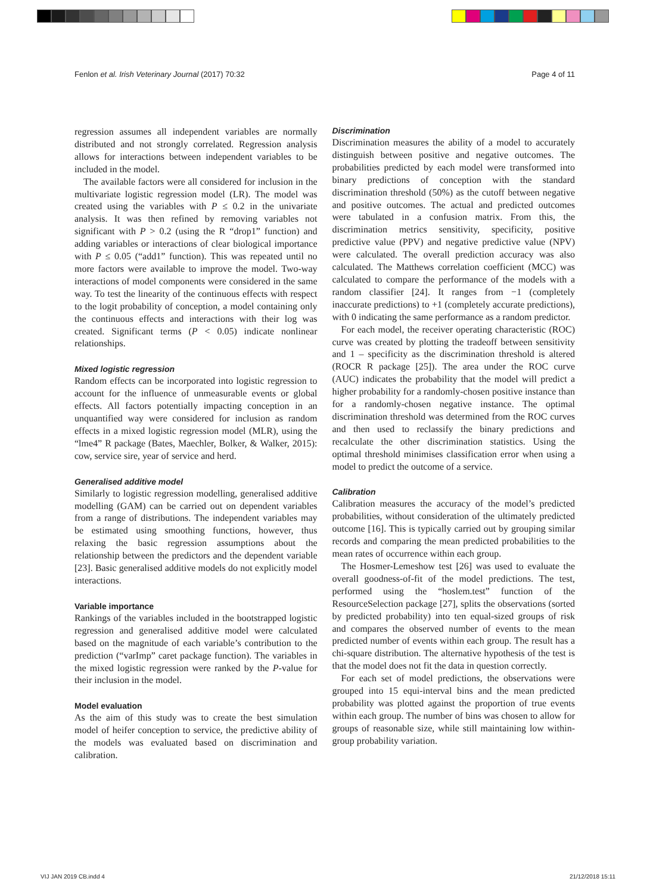Fenlon et al. Irish Veterinary Journal (2017) 70:32 Page 4 of 11
regression assumes all independent variables are normally distributed and not strongly correlated. Regression analysis allows for interactions between independent variables to be included in the model.
The available factors were all considered for inclusion in the multivariate logistic regression model (LR). The model was created using the variables with P ≤ 0.2 in the univariate analysis. It was then refined by removing variables not significant with P > 0.2 (using the R “drop1” function) and adding variables or interactions of clear biological importance with P ≤ 0.05 (“add1” function). This was repeated until no more factors were available to improve the model. Two-way interactions of model components were considered in the same way. To test the linearity of the continuous effects with respect to the logit probability of conception, a model containing only the continuous effects and interactions with their log was created. Significant terms (P < 0.05) indicate nonlinear relationships.
Mixed logistic regression
Random effects can be incorporated into logistic regression to account for the influence of unmeasurable events or global effects. All factors potentially impacting conception in an unquantified way were considered for inclusion as random effects in a mixed logistic regression model (MLR), using the “lme4” R package (Bates, Maechler, Bolker, & Walker, 2015): cow, service sire, year of service and herd.
Generalised additive model
Similarly to logistic regression modelling, generalised additive modelling (GAM) can be carried out on dependent variables from a range of distributions. The independent variables may be estimated using smoothing functions, however, thus relaxing the basic regression assumptions about the relationship between the predictors and the dependent variable [23]. Basic generalised additive models do not explicitly model interactions.
Variable importance
Rankings of the variables included in the bootstrapped logistic regression and generalised additive model were calculated based on the magnitude of each variable’s contribution to the prediction (“varImp” caret package function). The variables in the mixed logistic regression were ranked by the P-value for their inclusion in the model.
Model evaluation
As the aim of this study was to create the best simulation model of heifer conception to service, the predictive ability of the models was evaluated based on discrimination and calibration.
Discrimination
Discrimination measures the ability of a model to accurately distinguish between positive and negative outcomes. The probabilities predicted by each model were transformed into binary predictions of conception with the standard discrimination threshold (50%) as the cutoff between negative and positive outcomes. The actual and predicted outcomes were tabulated in a confusion matrix. From this, the discrimination metrics sensitivity, specificity, positive predictive value (PPV) and negative predictive value (NPV) were calculated. The overall prediction accuracy was also calculated. The Matthews correlation coefficient (MCC) was calculated to compare the performance of the models with a random classifier [24]. It ranges from −1 (completely inaccurate predictions) to +1 (completely accurate predictions), with 0 indicating the same performance as a random predictor.
For each model, the receiver operating characteristic (ROC) curve was created by plotting the tradeoff between sensitivity and 1 – specificity as the discrimination threshold is altered (ROCR R package [25]). The area under the ROC curve (AUC) indicates the probability that the model will predict a higher probability for a randomly-chosen positive instance than for a randomly-chosen negative instance. The optimal discrimination threshold was determined from the ROC curves and then used to reclassify the binary predictions and recalculate the other discrimination statistics. Using the optimal threshold minimises classification error when using a model to predict the outcome of a service.
Calibration
Calibration measures the accuracy of the model’s predicted probabilities, without consideration of the ultimately predicted outcome [16]. This is typically carried out by grouping similar records and comparing the mean predicted probabilities to the mean rates of occurrence within each group.
The Hosmer-Lemeshow test [26] was used to evaluate the overall goodness-of-fit of the model predictions. The test, performed using the “hoslem.test” function of the ResourceSelection package [27], splits the observations (sorted by predicted probability) into ten equal-sized groups of risk and compares the observed number of events to the mean predicted number of events within each group. The result has a chi-square distribution. The alternative hypothesis of the test is that the model does not fit the data in question correctly.
For each set of model predictions, the observations were grouped into 15 equi-interval bins and the mean predicted probability was plotted against the proportion of true events within each group. The number of bins was chosen to allow for groups of reasonable size, while still maintaining low within-group probability variation.
VIJ JAN 2019 CB.indd 4 21/12/2018 15:11